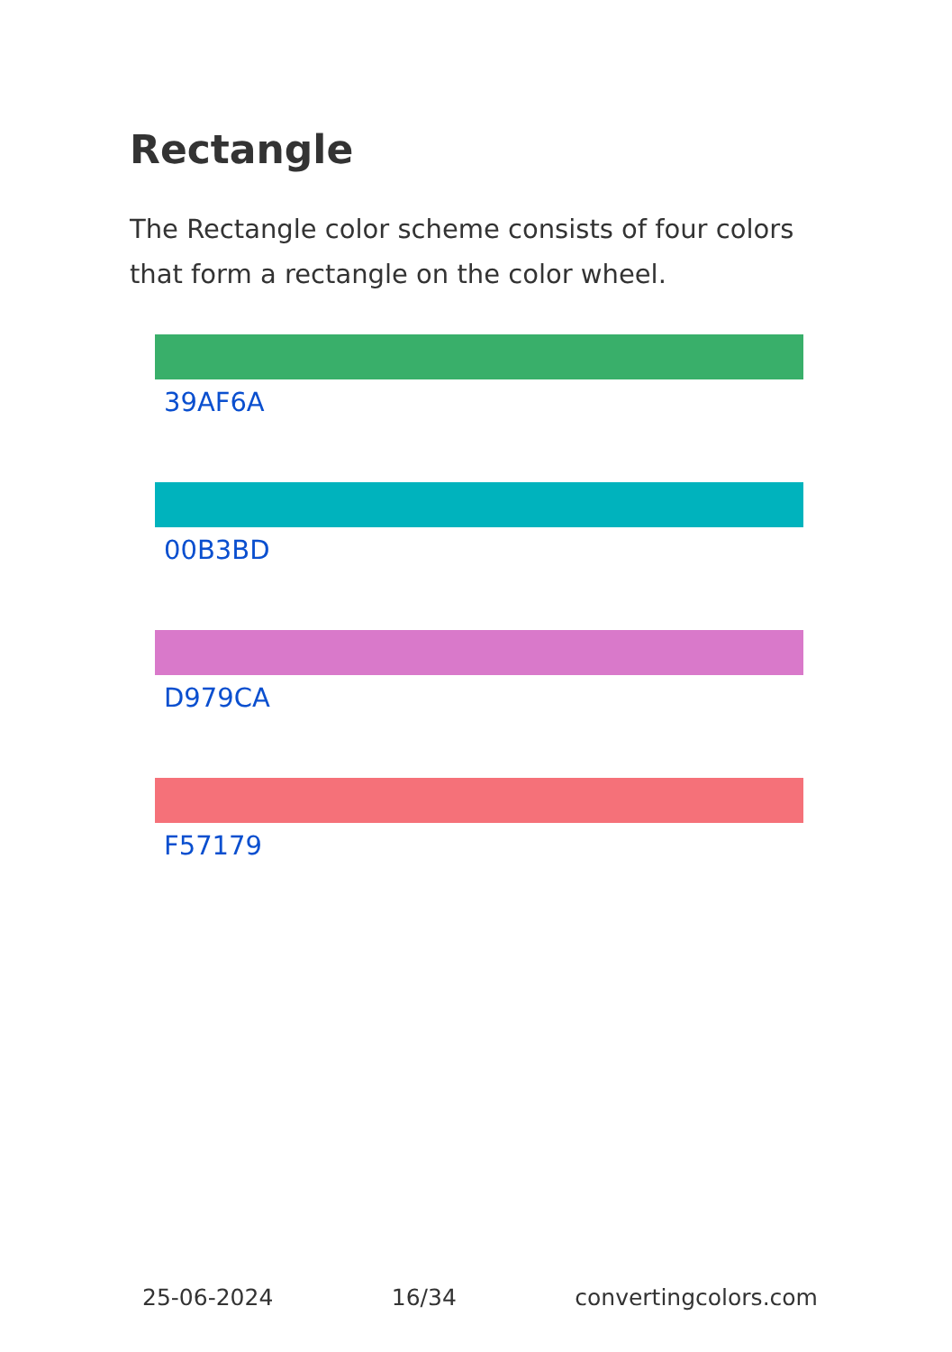Rectangle
The Rectangle color scheme consists of four colors that form a rectangle on the color wheel.
39AF6A
00B3BD
D979CA
F57179
25-06-2024 16/34 convertingcolors.com